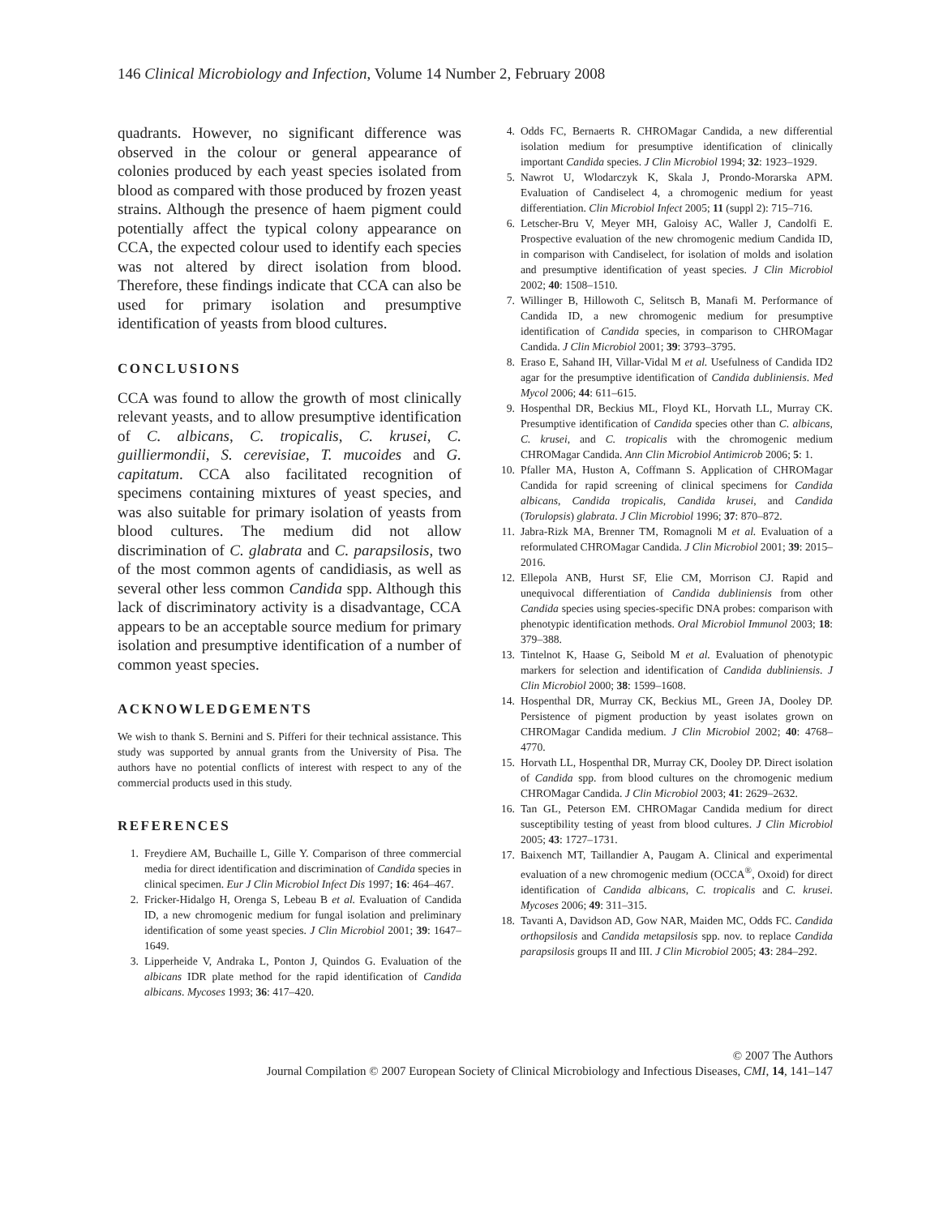146 Clinical Microbiology and Infection, Volume 14 Number 2, February 2008
quadrants. However, no significant difference was observed in the colour or general appearance of colonies produced by each yeast species isolated from blood as compared with those produced by frozen yeast strains. Although the presence of haem pigment could potentially affect the typical colony appearance on CCA, the expected colour used to identify each species was not altered by direct isolation from blood. Therefore, these findings indicate that CCA can also be used for primary isolation and presumptive identification of yeasts from blood cultures.
CONCLUSIONS
CCA was found to allow the growth of most clinically relevant yeasts, and to allow presumptive identification of C. albicans, C. tropicalis, C. krusei, C. guilliermondii, S. cerevisiae, T. mucoides and G. capitatum. CCA also facilitated recognition of specimens containing mixtures of yeast species, and was also suitable for primary isolation of yeasts from blood cultures. The medium did not allow discrimination of C. glabrata and C. parapsilosis, two of the most common agents of candidiasis, as well as several other less common Candida spp. Although this lack of discriminatory activity is a disadvantage, CCA appears to be an acceptable source medium for primary isolation and presumptive identification of a number of common yeast species.
ACKNOWLEDGEMENTS
We wish to thank S. Bernini and S. Pifferi for their technical assistance. This study was supported by annual grants from the University of Pisa. The authors have no potential conflicts of interest with respect to any of the commercial products used in this study.
REFERENCES
1. Freydiere AM, Buchaille L, Gille Y. Comparison of three commercial media for direct identification and discrimination of Candida species in clinical specimen. Eur J Clin Microbiol Infect Dis 1997; 16: 464–467.
2. Fricker-Hidalgo H, Orenga S, Lebeau B et al. Evaluation of Candida ID, a new chromogenic medium for fungal isolation and preliminary identification of some yeast species. J Clin Microbiol 2001; 39: 1647–1649.
3. Lipperheide V, Andraka L, Ponton J, Quindos G. Evaluation of the albicans IDR plate method for the rapid identification of Candida albicans. Mycoses 1993; 36: 417–420.
4. Odds FC, Bernaerts R. CHROMagar Candida, a new differential isolation medium for presumptive identification of clinically important Candida species. J Clin Microbiol 1994; 32: 1923–1929.
5. Nawrot U, Wlodarczyk K, Skala J, Prondo-Morarska APM. Evaluation of Candiselect 4, a chromogenic medium for yeast differentiation. Clin Microbiol Infect 2005; 11 (suppl 2): 715–716.
6. Letscher-Bru V, Meyer MH, Galoisy AC, Waller J, Candolfi E. Prospective evaluation of the new chromogenic medium Candida ID, in comparison with Candiselect, for isolation of molds and isolation and presumptive identification of yeast species. J Clin Microbiol 2002; 40: 1508–1510.
7. Willinger B, Hillowoth C, Selitsch B, Manafi M. Performance of Candida ID, a new chromogenic medium for presumptive identification of Candida species, in comparison to CHROMagar Candida. J Clin Microbiol 2001; 39: 3793–3795.
8. Eraso E, Sahand IH, Villar-Vidal M et al. Usefulness of Candida ID2 agar for the presumptive identification of Candida dubliniensis. Med Mycol 2006; 44: 611–615.
9. Hospenthal DR, Beckius ML, Floyd KL, Horvath LL, Murray CK. Presumptive identification of Candida species other than C. albicans, C. krusei, and C. tropicalis with the chromogenic medium CHROMagar Candida. Ann Clin Microbiol Antimicrob 2006; 5: 1.
10. Pfaller MA, Huston A, Coffmann S. Application of CHROMagar Candida for rapid screening of clinical specimens for Candida albicans, Candida tropicalis, Candida krusei, and Candida (Torulopsis) glabrata. J Clin Microbiol 1996; 37: 870–872.
11. Jabra-Rizk MA, Brenner TM, Romagnoli M et al. Evaluation of a reformulated CHROMagar Candida. J Clin Microbiol 2001; 39: 2015–2016.
12. Ellepola ANB, Hurst SF, Elie CM, Morrison CJ. Rapid and unequivocal differentiation of Candida dubliniensis from other Candida species using species-specific DNA probes: comparison with phenotypic identification methods. Oral Microbiol Immunol 2003; 18: 379–388.
13. Tintelnot K, Haase G, Seibold M et al. Evaluation of phenotypic markers for selection and identification of Candida dubliniensis. J Clin Microbiol 2000; 38: 1599–1608.
14. Hospenthal DR, Murray CK, Beckius ML, Green JA, Dooley DP. Persistence of pigment production by yeast isolates grown on CHROMagar Candida medium. J Clin Microbiol 2002; 40: 4768–4770.
15. Horvath LL, Hospenthal DR, Murray CK, Dooley DP. Direct isolation of Candida spp. from blood cultures on the chromogenic medium CHROMagar Candida. J Clin Microbiol 2003; 41: 2629–2632.
16. Tan GL, Peterson EM. CHROMagar Candida medium for direct susceptibility testing of yeast from blood cultures. J Clin Microbiol 2005; 43: 1727–1731.
17. Baixench MT, Taillandier A, Paugam A. Clinical and experimental evaluation of a new chromogenic medium (OCCA<sup>®</sup>, Oxoid) for direct identification of Candida albicans, C. tropicalis and C. krusei. Mycoses 2006; 49: 311–315.
18. Tavanti A, Davidson AD, Gow NAR, Maiden MC, Odds FC. Candida orthopsilosis and Candida metapsilosis spp. nov. to replace Candida parapsilosis groups II and III. J Clin Microbiol 2005; 43: 284–292.
© 2007 The Authors
Journal Compilation © 2007 European Society of Clinical Microbiology and Infectious Diseases, CMI, 14, 141–147